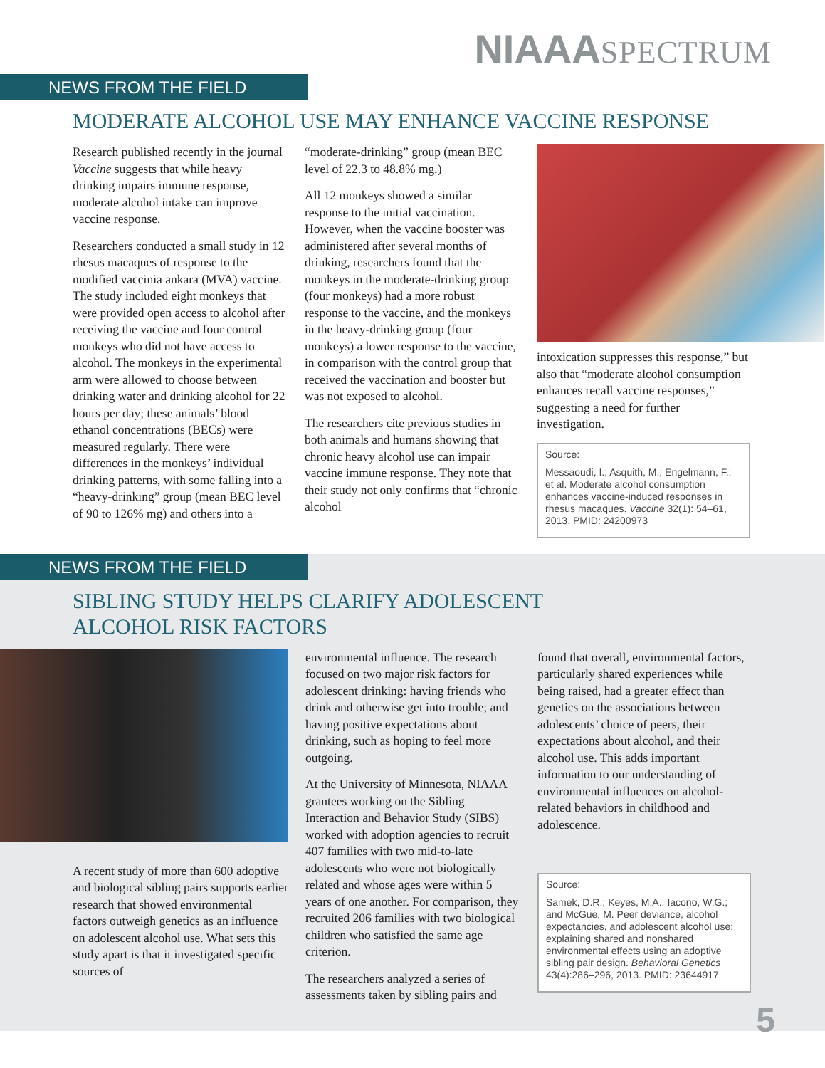NIAAA SPECTRUM
NEWS FROM THE FIELD
MODERATE ALCOHOL USE MAY ENHANCE VACCINE RESPONSE
Research published recently in the journal Vaccine suggests that while heavy drinking impairs immune response, moderate alcohol intake can improve vaccine response.
Researchers conducted a small study in 12 rhesus macaques of response to the modified vaccinia ankara (MVA) vaccine. The study included eight monkeys that were provided open access to alcohol after receiving the vaccine and four control monkeys who did not have access to alcohol. The monkeys in the experimental arm were allowed to choose between drinking water and drinking alcohol for 22 hours per day; these animals’ blood ethanol concentrations (BECs) were measured regularly. There were differences in the monkeys’ individual drinking patterns, with some falling into a “heavy-drinking” group (mean BEC level of 90 to 126% mg) and others into a
“moderate-drinking” group (mean BEC level of 22.3 to 48.8% mg.)
All 12 monkeys showed a similar response to the initial vaccination. However, when the vaccine booster was administered after several months of drinking, researchers found that the monkeys in the moderate-drinking group (four monkeys) had a more robust response to the vaccine, and the monkeys in the heavy-drinking group (four monkeys) a lower response to the vaccine, in comparison with the control group that received the vaccination and booster but was not exposed to alcohol.
The researchers cite previous studies in both animals and humans showing that chronic heavy alcohol use can impair vaccine immune response. They note that their study not only confirms that “chronic alcohol
intoxication suppresses this response,” but also that “moderate alcohol consumption enhances recall vaccine responses,” suggesting a need for further investigation.
Source:
Messaoudi, I.; Asquith, M.; Engelmann, F.; et al. Moderate alcohol consumption enhances vaccine-induced responses in rhesus macaques. Vaccine 32(1): 54–61, 2013. PMID: 24200973
NEWS FROM THE FIELD
SIBLING STUDY HELPS CLARIFY ADOLESCENT
ALCOHOL RISK FACTORS
A recent study of more than 600 adoptive and biological sibling pairs supports earlier research that showed environmental factors outweigh genetics as an influence on adolescent alcohol use. What sets this study apart is that it investigated specific sources of
environmental influence. The research focused on two major risk factors for adolescent drinking: having friends who drink and otherwise get into trouble; and having positive expectations about drinking, such as hoping to feel more outgoing.
At the University of Minnesota, NIAAA grantees working on the Sibling Interaction and Behavior Study (SIBS) worked with adoption agencies to recruit 407 families with two mid-to-late adolescents who were not biologically related and whose ages were within 5 years of one another. For comparison, they recruited 206 families with two biological children who satisfied the same age criterion.
The researchers analyzed a series of assessments taken by sibling pairs and
found that overall, environmental factors, particularly shared experiences while being raised, had a greater effect than genetics on the associations between adolescents’ choice of peers, their expectations about alcohol, and their alcohol use. This adds important information to our understanding of environmental influences on alcohol-related behaviors in childhood and adolescence.
Source:
Samek, D.R.; Keyes, M.A.; Iacono, W.G.; and McGue, M. Peer deviance, alcohol expectancies, and adolescent alcohol use: explaining shared and nonshared environmental effects using an adoptive sibling pair design. Behavioral Genetics 43(4):286–296, 2013. PMID: 23644917
5